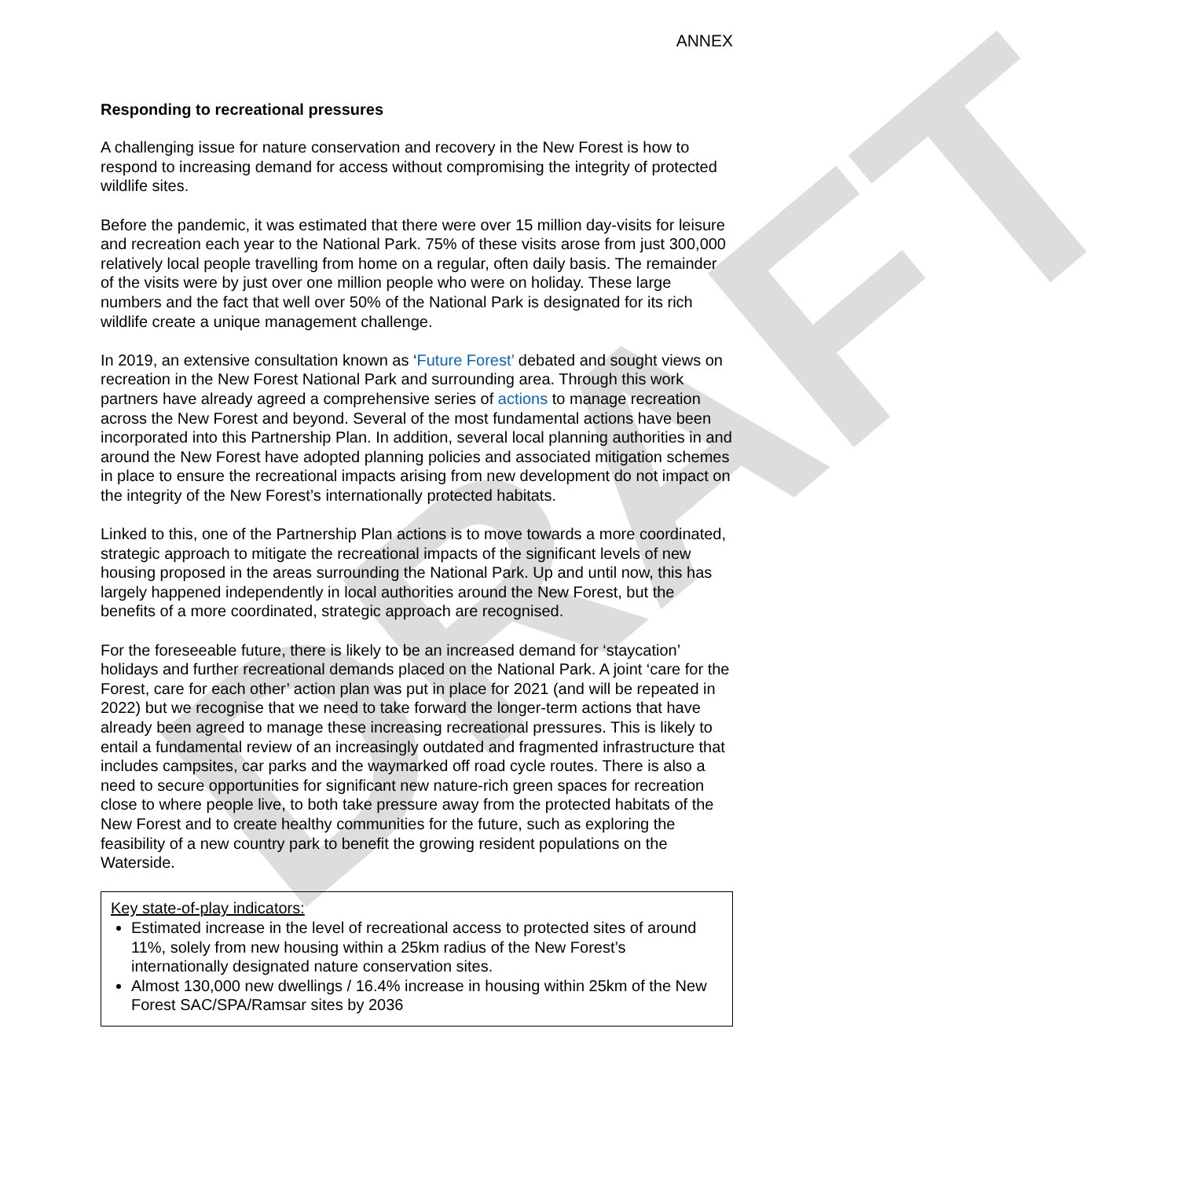DRAFT
ANNEX
Responding to recreational pressures
A challenging issue for nature conservation and recovery in the New Forest is how to respond to increasing demand for access without compromising the integrity of protected wildlife sites.
Before the pandemic, it was estimated that there were over 15 million day-visits for leisure and recreation each year to the National Park. 75% of these visits arose from just 300,000 relatively local people travelling from home on a regular, often daily basis. The remainder of the visits were by just over one million people who were on holiday. These large numbers and the fact that well over 50% of the National Park is designated for its rich wildlife create a unique management challenge.
In 2019, an extensive consultation known as ‘Future Forest’ debated and sought views on recreation in the New Forest National Park and surrounding area. Through this work partners have already agreed a comprehensive series of actions to manage recreation across the New Forest and beyond. Several of the most fundamental actions have been incorporated into this Partnership Plan. In addition, several local planning authorities in and around the New Forest have adopted planning policies and associated mitigation schemes in place to ensure the recreational impacts arising from new development do not impact on the integrity of the New Forest’s internationally protected habitats.
Linked to this, one of the Partnership Plan actions is to move towards a more coordinated, strategic approach to mitigate the recreational impacts of the significant levels of new housing proposed in the areas surrounding the National Park. Up and until now, this has largely happened independently in local authorities around the New Forest, but the benefits of a more coordinated, strategic approach are recognised.
For the foreseeable future, there is likely to be an increased demand for ‘staycation’ holidays and further recreational demands placed on the National Park. A joint ‘care for the Forest, care for each other’ action plan was put in place for 2021 (and will be repeated in 2022) but we recognise that we need to take forward the longer-term actions that have already been agreed to manage these increasing recreational pressures. This is likely to entail a fundamental review of an increasingly outdated and fragmented infrastructure that includes campsites, car parks and the waymarked off road cycle routes. There is also a need to secure opportunities for significant new nature-rich green spaces for recreation close to where people live, to both take pressure away from the protected habitats of the New Forest and to create healthy communities for the future, such as exploring the feasibility of a new country park to benefit the growing resident populations on the Waterside.
Key state-of-play indicators:
Estimated increase in the level of recreational access to protected sites of around 11%, solely from new housing within a 25km radius of the New Forest’s internationally designated nature conservation sites.
Almost 130,000 new dwellings / 16.4% increase in housing within 25km of the New Forest SAC/SPA/Ramsar sites by 2036